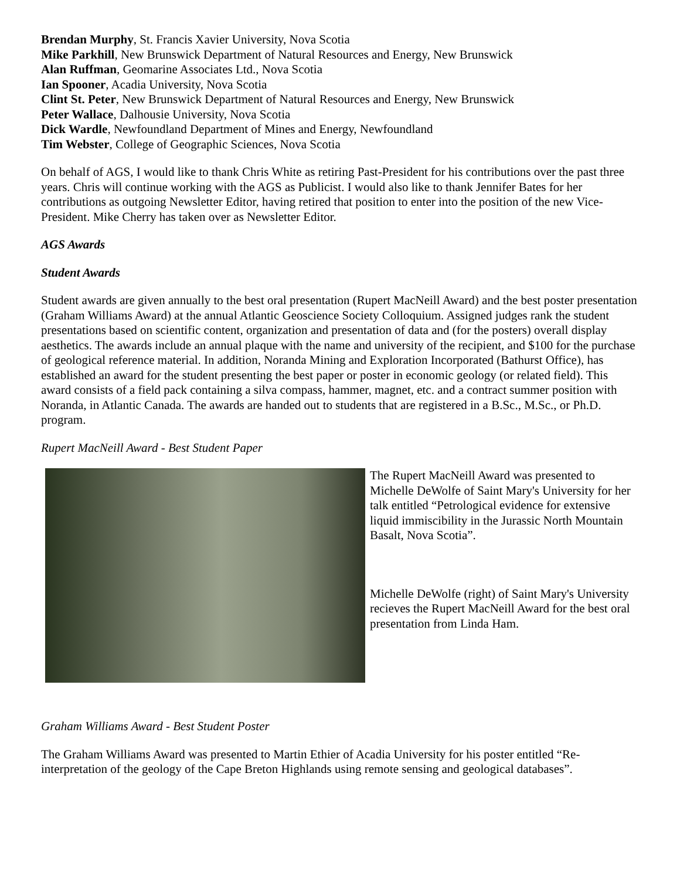Brendan Murphy, St. Francis Xavier University, Nova Scotia
Mike Parkhill, New Brunswick Department of Natural Resources and Energy, New Brunswick
Alan Ruffman, Geomarine Associates Ltd., Nova Scotia
Ian Spooner, Acadia University, Nova Scotia
Clint St. Peter, New Brunswick Department of Natural Resources and Energy, New Brunswick
Peter Wallace, Dalhousie University, Nova Scotia
Dick Wardle, Newfoundland Department of Mines and Energy, Newfoundland
Tim Webster, College of Geographic Sciences, Nova Scotia
On behalf of AGS, I would like to thank Chris White as retiring Past-President for his contributions over the past three years. Chris will continue working with the AGS as Publicist. I would also like to thank Jennifer Bates for her contributions as outgoing Newsletter Editor, having retired that position to enter into the position of the new Vice-President. Mike Cherry has taken over as Newsletter Editor.
AGS Awards
Student Awards
Student awards are given annually to the best oral presentation (Rupert MacNeill Award) and the best poster presentation (Graham Williams Award) at the annual Atlantic Geoscience Society Colloquium. Assigned judges rank the student presentations based on scientific content, organization and presentation of data and (for the posters) overall display aesthetics. The awards include an annual plaque with the name and university of the recipient, and $100 for the purchase of geological reference material. In addition, Noranda Mining and Exploration Incorporated (Bathurst Office), has established an award for the student presenting the best paper or poster in economic geology (or related field). This award consists of a field pack containing a silva compass, hammer, magnet, etc. and a contract summer position with Noranda, in Atlantic Canada. The awards are handed out to students that are registered in a B.Sc., M.Sc., or Ph.D. program.
Rupert MacNeill Award - Best Student Paper
The Rupert MacNeill Award was presented to Michelle DeWolfe of Saint Mary's University for her talk entitled “Petrological evidence for extensive liquid immiscibility in the Jurassic North Mountain Basalt, Nova Scotia”.
Michelle DeWolfe (right) of Saint Mary's University recieves the Rupert MacNeill Award for the best oral presentation from Linda Ham.
Graham Williams Award - Best Student Poster
The Graham Williams Award was presented to Martin Ethier of Acadia University for his poster entitled “Re-interpretation of the geology of the Cape Breton Highlands using remote sensing and geological databases”.